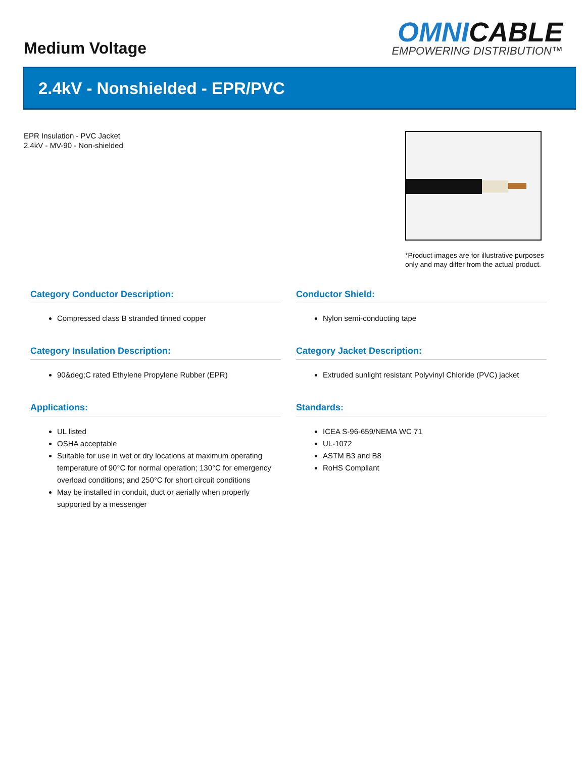Medium Voltage
OMNICABLE
EMPOWERING DISTRIBUTION™
2.4kV - Nonshielded - EPR/PVC
EPR Insulation - PVC Jacket
2.4kV - MV-90 - Non-shielded
*Product images are for illustrative purposes only and may differ from the actual product.
Category Conductor Description:
Compressed class B stranded tinned copper
Conductor Shield:
Nylon semi-conducting tape
Category Insulation Description:
90&deg;C rated Ethylene Propylene Rubber (EPR)
Category Jacket Description:
Extruded sunlight resistant Polyvinyl Chloride (PVC) jacket
Applications:
UL listed
OSHA acceptable
Suitable for use in wet or dry locations at maximum operating temperature of 90°C for normal operation; 130°C for emergency overload conditions; and 250°C for short circuit conditions
May be installed in conduit, duct or aerially when properly supported by a messenger
Standards:
ICEA S-96-659/NEMA WC 71
UL-1072
ASTM B3 and B8
RoHS Compliant